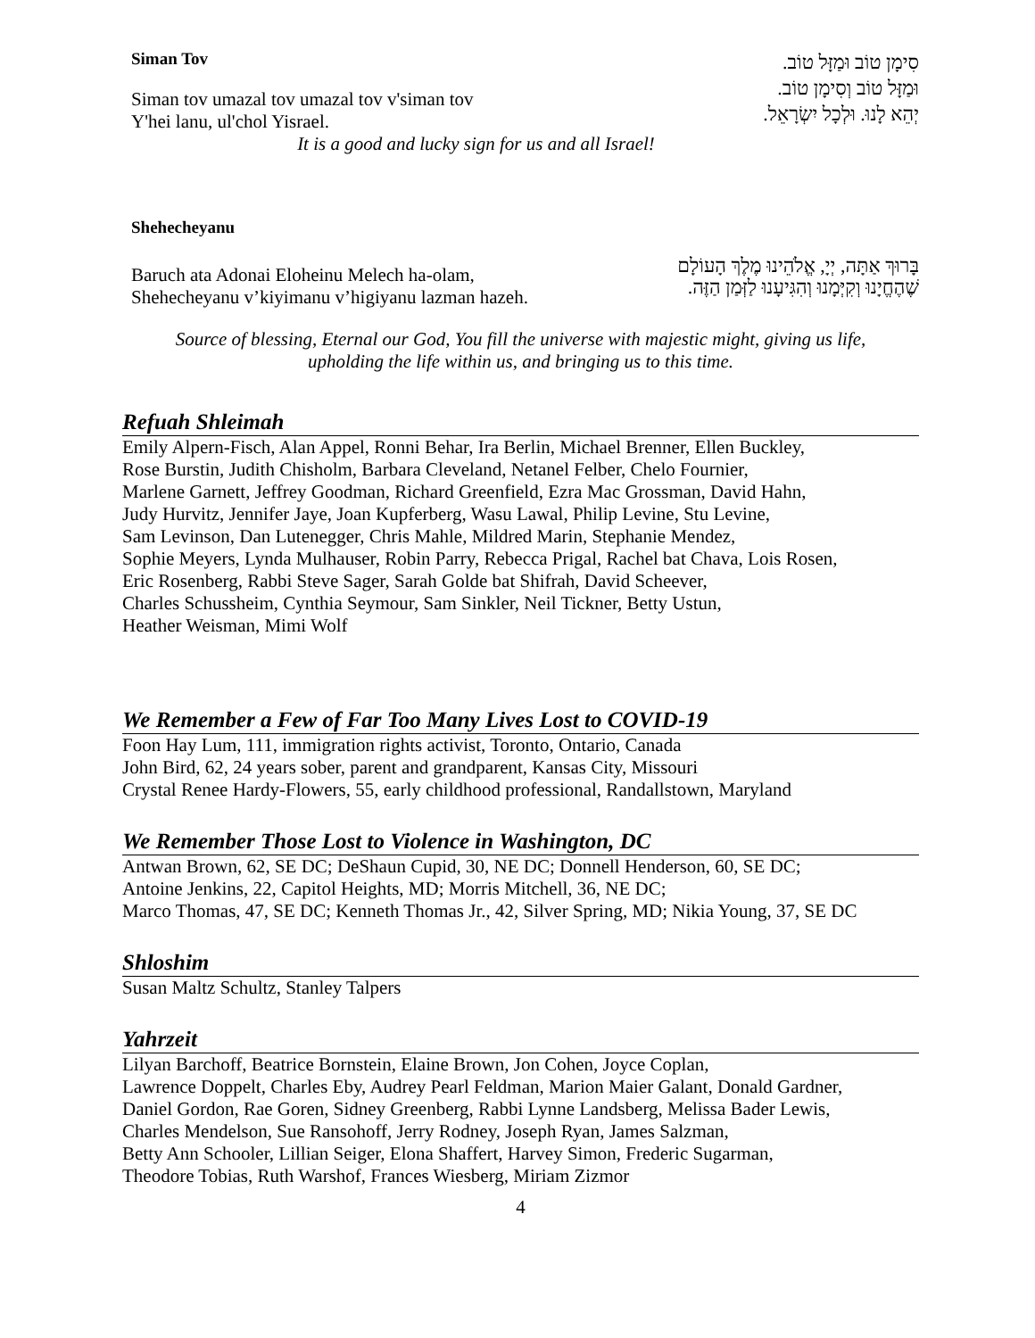Siman Tov
Siman tov umazal tov umazal tov v'siman tov
Y'hei lanu, ul'chol Yisrael.
סִימָן טוֹב וּמַזָּל טוֹב.
וּמַזָּל טוֹב וְסִימָן טוֹב.
יְהֵא לָנוּ. וּלְכָל יִשְׂרָאֵל.
It is a good and lucky sign for us and all Israel!
Shehecheyanu
Baruch ata Adonai Eloheinu Melech ha-olam,
Shehecheyanu v’kiyimanu v’higiyanu lazman hazeh.
בָּרוּךְ אַתָּה, יְיָ, אֱלֹהֵינוּ מֶלֶךְ הָעוֹלָם
שֶׁהֶחֱיָנוּ וְקִיְּמָנוּ וְהִגִּיעָנוּ לַזְּמַן הַזֶּה.
Source of blessing, Eternal our God, You fill the universe with majestic might, giving us life,
upholding the life within us, and bringing us to this time.
Refuah Shleimah
Emily Alpern-Fisch, Alan Appel, Ronni Behar, Ira Berlin, Michael Brenner, Ellen Buckley,
Rose Burstin, Judith Chisholm, Barbara Cleveland, Netanel Felber, Chelo Fournier,
Marlene Garnett, Jeffrey Goodman, Richard Greenfield, Ezra Mac Grossman, David Hahn,
Judy Hurvitz, Jennifer Jaye, Joan Kupferberg, Wasu Lawal, Philip Levine, Stu Levine,
Sam Levinson, Dan Lutenegger, Chris Mahle, Mildred Marin, Stephanie Mendez,
Sophie Meyers, Lynda Mulhauser, Robin Parry, Rebecca Prigal, Rachel bat Chava, Lois Rosen,
Eric Rosenberg, Rabbi Steve Sager, Sarah Golde bat Shifrah, David Scheever,
Charles Schussheim, Cynthia Seymour, Sam Sinkler, Neil Tickner, Betty Ustun,
Heather Weisman, Mimi Wolf
We Remember a Few of Far Too Many Lives Lost to COVID-19
Foon Hay Lum, 111, immigration rights activist, Toronto, Ontario, Canada
John Bird, 62, 24 years sober, parent and grandparent, Kansas City, Missouri
Crystal Renee Hardy-Flowers, 55, early childhood professional, Randallstown, Maryland
We Remember Those Lost to Violence in Washington, DC
Antwan Brown, 62, SE DC; DeShaun Cupid, 30, NE DC; Donnell Henderson, 60, SE DC;
Antoine Jenkins, 22, Capitol Heights, MD; Morris Mitchell, 36, NE DC;
Marco Thomas, 47, SE DC; Kenneth Thomas Jr., 42, Silver Spring, MD; Nikia Young, 37, SE DC
Shloshim
Susan Maltz Schultz, Stanley Talpers
Yahrzeit
Lilyan Barchoff, Beatrice Bornstein, Elaine Brown, Jon Cohen, Joyce Coplan,
Lawrence Doppelt, Charles Eby, Audrey Pearl Feldman, Marion Maier Galant, Donald Gardner,
Daniel Gordon, Rae Goren, Sidney Greenberg, Rabbi Lynne Landsberg, Melissa Bader Lewis,
Charles Mendelson, Sue Ransohoff, Jerry Rodney, Joseph Ryan, James Salzman,
Betty Ann Schooler, Lillian Seiger, Elona Shaffert, Harvey Simon, Frederic Sugarman,
Theodore Tobias, Ruth Warshof, Frances Wiesberg, Miriam Zizmor
4